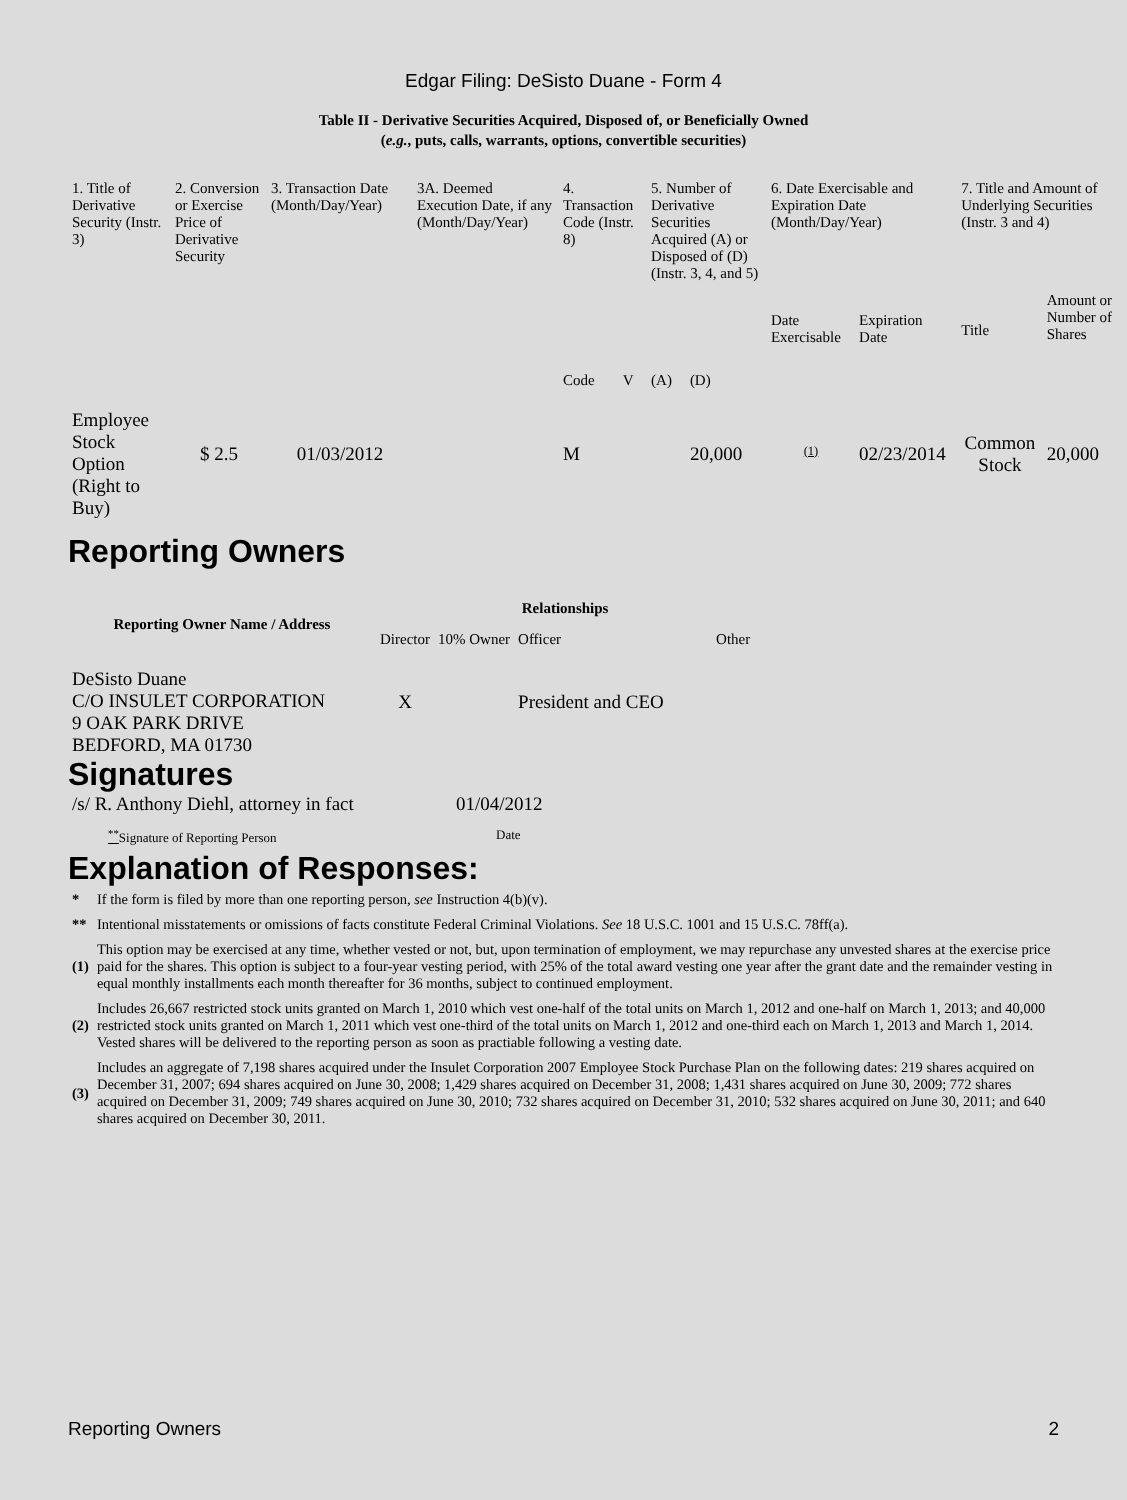Edgar Filing: DeSisto Duane - Form 4
Table II - Derivative Securities Acquired, Disposed of, or Beneficially Owned
(e.g., puts, calls, warrants, options, convertible securities)
| 1. Title of Derivative Security (Instr. 3) | 2. Conversion or Exercise Price of Derivative Security | 3. Transaction Date (Month/Day/Year) | 3A. Deemed Execution Date, if any (Month/Day/Year) | 4. Transaction Code (Instr. 8) | | 5. Number of Derivative Securities Acquired (A) or Disposed of (D) (Instr. 3, 4, and 5) | | 6. Date Exercisable and Expiration Date (Month/Day/Year) | | 7. Title and Amount of Underlying Securities (Instr. 3 and 4) | |
| | | | | Code | V | (A) | (D) | Date Exercisable | Expiration Date | Title | Amount or Number of Shares |
| Employee Stock Option (Right to Buy) | $ 2.5 | 01/03/2012 | | M | | | 20,000 | <sup>(1)</sup> | 02/23/2014 | Common Stock | 20,000 |
Reporting Owners
| Reporting Owner Name / Address | Relationships | | | |
| --- | --- | --- | --- | --- |
| | Director | 10% Owner | Officer | Other |
| DeSisto Duane C/O INSULET CORPORATION 9 OAK PARK DRIVE BEDFORD, MA 01730 | X | | President and CEO | |
Signatures
| /s/ R. Anthony Diehl, attorney in fact | 01/04/2012 |
| <sup>**</sup> Signature of Reporting Person | Date |
Explanation of Responses:
| * | If the form is filed by more than one reporting person, see Instruction 4(b)(v). |
| ** | Intentional misstatements or omissions of facts constitute Federal Criminal Violations. See 18 U.S.C. 1001 and 15 U.S.C. 78ff(a). |
| (1) | This option may be exercised at any time, whether vested or not, but, upon termination of employment, we may repurchase any unvested shares at the exercise price paid for the shares. This option is subject to a four-year vesting period, with 25% of the total award vesting one year after the grant date and the remainder vesting in equal monthly installments each month thereafter for 36 months, subject to continued employment. |
| (2) | Includes 26,667 restricted stock units granted on March 1, 2010 which vest one-half of the total units on March 1, 2012 and one-half on March 1, 2013; and 40,000 restricted stock units granted on March 1, 2011 which vest one-third of the total units on March 1, 2012 and one-third each on March 1, 2013 and March 1, 2014. Vested shares will be delivered to the reporting person as soon as practiable following a vesting date. |
| (3) | Includes an aggregate of 7,198 shares acquired under the Insulet Corporation 2007 Employee Stock Purchase Plan on the following dates: 219 shares acquired on December 31, 2007; 694 shares acquired on June 30, 2008; 1,429 shares acquired on December 31, 2008; 1,431 shares acquired on June 30, 2009; 772 shares acquired on December 31, 2009; 749 shares acquired on June 30, 2010; 732 shares acquired on December 31, 2010; 532 shares acquired on June 30, 2011; and 640 shares acquired on December 30, 2011. |
Reporting Owners 2